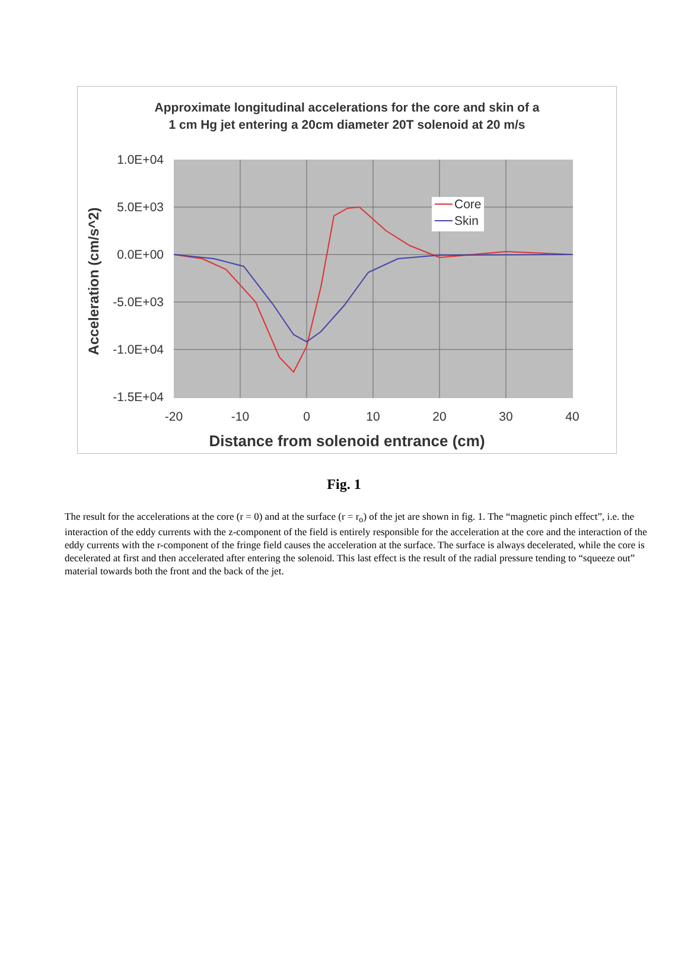Approximate longitudinal accelerations for the core and skin of a
1 cm Hg jet entering a 20cm diameter 20T solenoid at 20 m/s
1.0E+04
5.0E+03
0.0E+00
-5.0E+03
-1.0E+04
-1.5E+04
-20
-10
0
10
20
30
40
Distance from solenoid entrance (cm)
Acceleration (cm/s^2)
Core
Skin
Fig. 1
The result for the accelerations at the core (r = 0) and at the surface (r = r<sub>o</sub>) of the jet are shown in fig. 1. The “magnetic pinch effect”, i.e. the interaction of the eddy currents with the z-component of the field is entirely responsible for the acceleration at the core and the interaction of the eddy currents with the r-component of the fringe field causes the acceleration at the surface. The surface is always decelerated, while the core is decelerated at first and then accelerated after entering the solenoid. This last effect is the result of the radial pressure tending to “squeeze out” material towards both the front and the back of the jet.